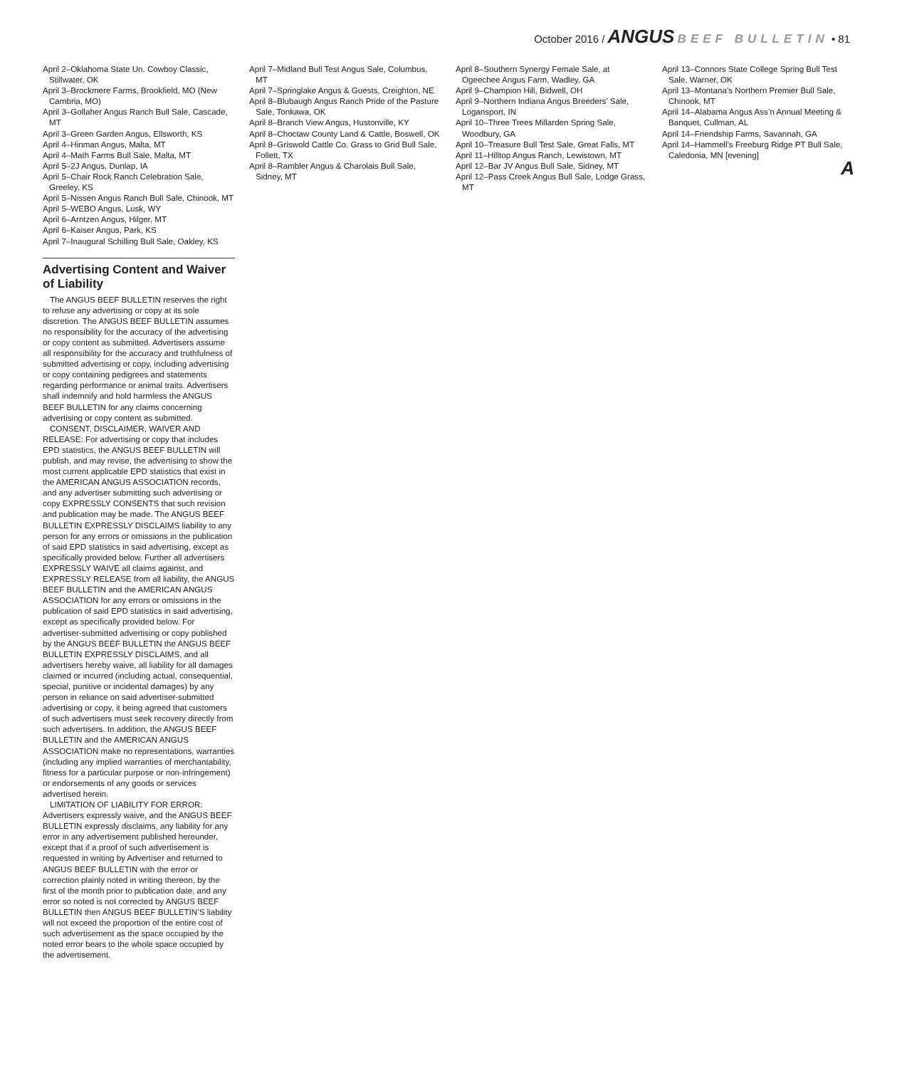October 2016 / ANGUS BEEF BULLETIN • 81
April 2–Oklahoma State Un. Cowboy Classic, Stillwater, OK
April 3–Brockmere Farms, Brookfield, MO (New Cambria, MO)
April 3–Gollaher Angus Ranch Bull Sale, Cascade, MT
April 3–Green Garden Angus, Ellsworth, KS
April 4–Hinman Angus, Malta, MT
April 4–Math Farms Bull Sale, Malta, MT
April 5–2J Angus, Dunlap, IA
April 5–Chair Rock Ranch Celebration Sale, Greeley, KS
April 5–Nissen Angus Ranch Bull Sale, Chinook, MT
April 5–WEBO Angus, Lusk, WY
April 6–Arntzen Angus, Hilger, MT
April 6–Kaiser Angus, Park, KS
April 7–Inaugural Schilling Bull Sale, Oakley, KS
Advertising Content and Waiver of Liability
The ANGUS BEEF BULLETIN reserves the right to refuse any advertising or copy at its sole discretion. The ANGUS BEEF BULLETIN assumes no responsibility for the accuracy of the advertising or copy content as submitted. Advertisers assume all responsibility for the accuracy and truthfulness of submitted advertising or copy, including advertising or copy containing pedigrees and statements regarding performance or animal traits. Advertisers shall indemnify and hold harmless the ANGUS BEEF BULLETIN for any claims concerning advertising or copy content as submitted.
CONSENT, DISCLAIMER, WAIVER AND RELEASE: For advertising or copy that includes EPD statistics, the ANGUS BEEF BULLETIN will publish, and may revise, the advertising to show the most current applicable EPD statistics that exist in the AMERICAN ANGUS ASSOCIATION records, and any advertiser submitting such advertising or copy EXPRESSLY CONSENTS that such revision and publication may be made. The ANGUS BEEF BULLETIN EXPRESSLY DISCLAIMS liability to any person for any errors or omissions in the publication of said EPD statistics in said advertising, except as specifically provided below. Further all advertisers EXPRESSLY WAIVE all claims against, and EXPRESSLY RELEASE from all liability, the ANGUS BEEF BULLETIN and the AMERICAN ANGUS ASSOCIATION for any errors or omissions in the publication of said EPD statistics in said advertising, except as specifically provided below. For advertiser-submitted advertising or copy published by the ANGUS BEEF BULLETIN the ANGUS BEEF BULLETIN EXPRESSLY DISCLAIMS, and all advertisers hereby waive, all liability for all damages claimed or incurred (including actual, consequential, special, punitive or incidental damages) by any person in reliance on said advertiser-submitted advertising or copy, it being agreed that customers of such advertisers must seek recovery directly from such advertisers. In addition, the ANGUS BEEF BULLETIN and the AMERICAN ANGUS ASSOCIATION make no representations, warranties (including any implied warranties of merchantability, fitness for a particular purpose or non-infringement) or endorsements of any goods or services advertised herein.
LIMITATION OF LIABILITY FOR ERROR: Advertisers expressly waive, and the ANGUS BEEF BULLETIN expressly disclaims, any liability for any error in any advertisement published hereunder, except that if a proof of such advertisement is requested in writing by Advertiser and returned to ANGUS BEEF BULLETIN with the error or correction plainly noted in writing thereon, by the first of the month prior to publication date, and any error so noted is not corrected by ANGUS BEEF BULLETIN then ANGUS BEEF BULLETIN’S liability will not exceed the proportion of the entire cost of such advertisement as the space occupied by the noted error bears to the whole space occupied by the advertisement.
April 7–Midland Bull Test Angus Sale, Columbus, MT
April 7–Springlake Angus & Guests, Creighton, NE
April 8–Blubaugh Angus Ranch Pride of the Pasture Sale, Tonkawa, OK
April 8–Branch View Angus, Hustonville, KY
April 8–Choctaw County Land & Cattle, Boswell, OK
April 8–Griswold Cattle Co. Grass to Grid Bull Sale, Follett, TX
April 8–Rambler Angus & Charolais Bull Sale, Sidney, MT
April 8–Southern Synergy Female Sale, at Ogeechee Angus Farm, Wadley, GA
April 9–Champion Hill, Bidwell, OH
April 9–Northern Indiana Angus Breeders’ Sale, Logansport, IN
April 10–Three Trees Millarden Spring Sale, Woodbury, GA
April 10–Treasure Bull Test Sale, Great Falls, MT
April 11–Hilltop Angus Ranch, Lewistown, MT
April 12–Bar JV Angus Bull Sale, Sidney, MT
April 12–Pass Creek Angus Bull Sale, Lodge Grass, MT
April 13–Connors State College Spring Bull Test Sale, Warner, OK
April 13–Montana’s Northern Premier Bull Sale, Chinook, MT
April 14–Alabama Angus Ass’n Annual Meeting & Banquet, Cullman, AL
April 14–Friendship Farms, Savannah, GA
April 14–Hammell’s Freeburg Ridge PT Bull Sale, Caledonia, MN [evening]
A